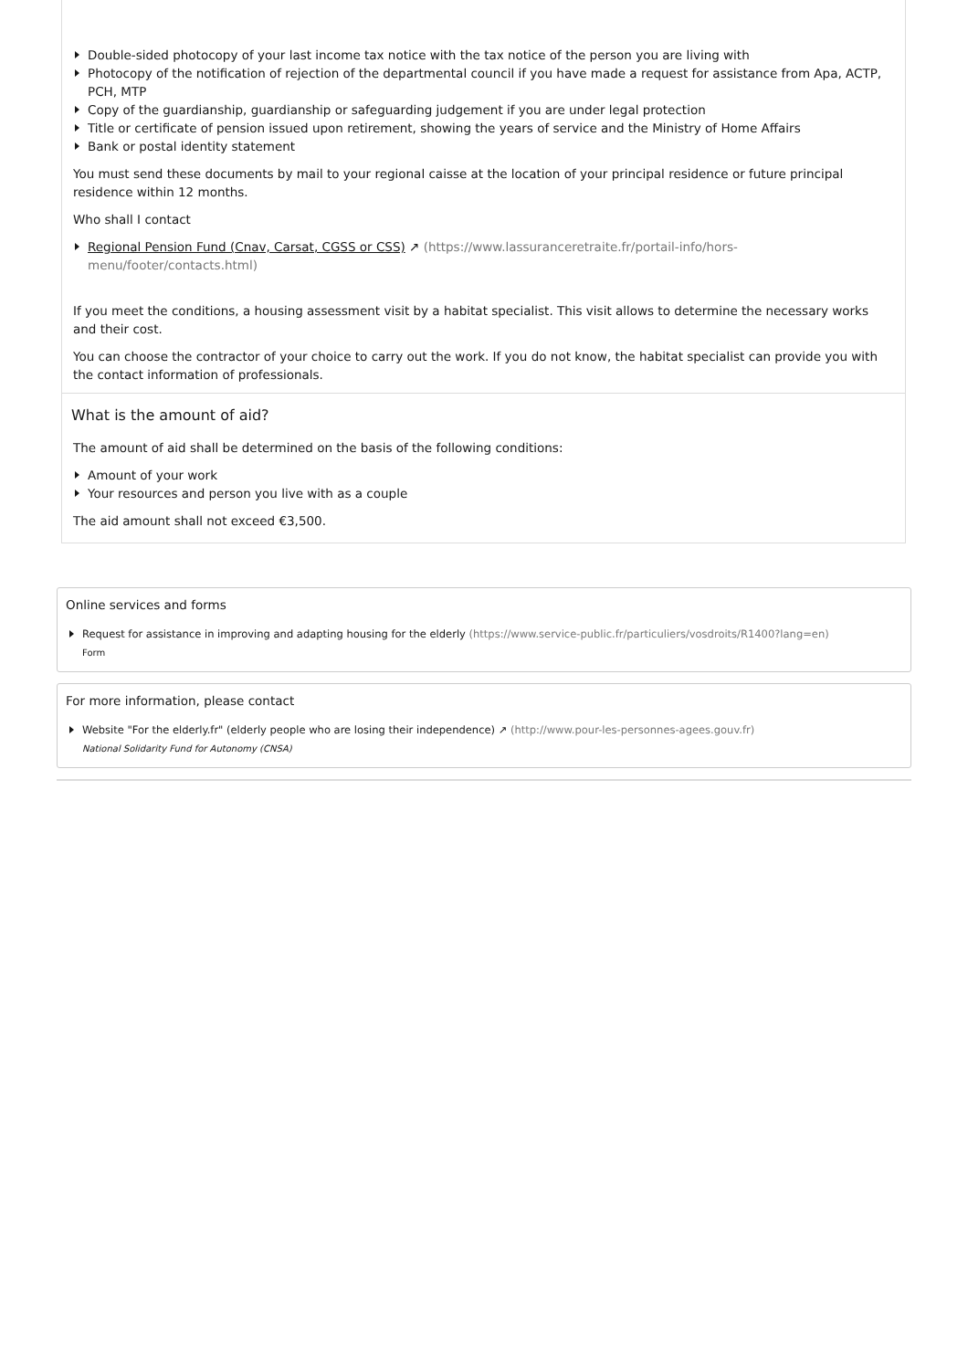Double-sided photocopy of your last income tax notice with the tax notice of the person you are living with
Photocopy of the notification of rejection of the departmental council if you have made a request for assistance from Apa, ACTP, PCH, MTP
Copy of the guardianship, guardianship or safeguarding judgement if you are under legal protection
Title or certificate of pension issued upon retirement, showing the years of service and the Ministry of Home Affairs
Bank or postal identity statement
You must send these documents by mail to your regional caisse at the location of your principal residence or future principal residence within 12 months.
Who shall I contact
Regional Pension Fund (Cnav, Carsat, CGSS or CSS) ↗ (https://www.lassuranceretraite.fr/portail-info/hors-menu/footer/contacts.html)
If you meet the conditions, a housing assessment visit by a habitat specialist. This visit allows to determine the necessary works and their cost.
You can choose the contractor of your choice to carry out the work. If you do not know, the habitat specialist can provide you with the contact information of professionals.
What is the amount of aid?
The amount of aid shall be determined on the basis of the following conditions:
Amount of your work
Your resources and person you live with as a couple
The aid amount shall not exceed €3,500.
Online services and forms
Request for assistance in improving and adapting housing for the elderly (https://www.service-public.fr/particuliers/vosdroits/R1400?lang=en)
Form
For more information, please contact
Website "For the elderly.fr" (elderly people who are losing their independence) ↗ (http://www.pour-les-personnes-agees.gouv.fr)
National Solidarity Fund for Autonomy (CNSA)